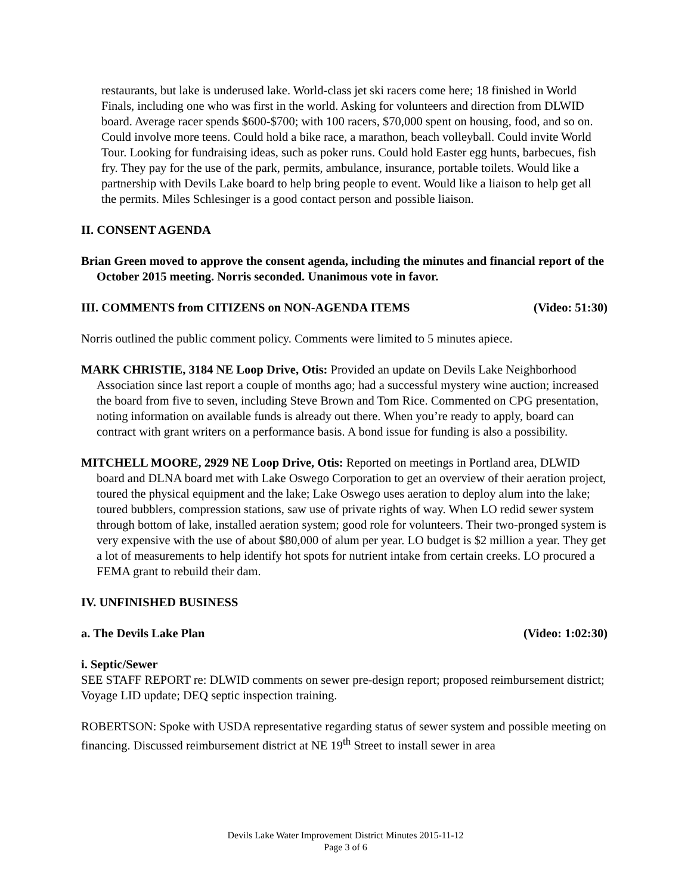restaurants, but lake is underused lake. World-class jet ski racers come here; 18 finished in World Finals, including one who was first in the world. Asking for volunteers and direction from DLWID board. Average racer spends $600-$700; with 100 racers, $70,000 spent on housing, food, and so on. Could involve more teens. Could hold a bike race, a marathon, beach volleyball. Could invite World Tour. Looking for fundraising ideas, such as poker runs. Could hold Easter egg hunts, barbecues, fish fry. They pay for the use of the park, permits, ambulance, insurance, portable toilets. Would like a partnership with Devils Lake board to help bring people to event. Would like a liaison to help get all the permits. Miles Schlesinger is a good contact person and possible liaison.
II. CONSENT AGENDA
Brian Green moved to approve the consent agenda, including the minutes and financial report of the October 2015 meeting. Norris seconded. Unanimous vote in favor.
III. COMMENTS from CITIZENS on NON-AGENDA ITEMS (Video: 51:30)
Norris outlined the public comment policy. Comments were limited to 5 minutes apiece.
MARK CHRISTIE, 3184 NE Loop Drive, Otis: Provided an update on Devils Lake Neighborhood Association since last report a couple of months ago; had a successful mystery wine auction; increased the board from five to seven, including Steve Brown and Tom Rice. Commented on CPG presentation, noting information on available funds is already out there. When you’re ready to apply, board can contract with grant writers on a performance basis. A bond issue for funding is also a possibility.
MITCHELL MOORE, 2929 NE Loop Drive, Otis: Reported on meetings in Portland area, DLWID board and DLNA board met with Lake Oswego Corporation to get an overview of their aeration project, toured the physical equipment and the lake; Lake Oswego uses aeration to deploy alum into the lake; toured bubblers, compression stations, saw use of private rights of way. When LO redid sewer system through bottom of lake, installed aeration system; good role for volunteers. Their two-pronged system is very expensive with the use of about $80,000 of alum per year. LO budget is $2 million a year. They get a lot of measurements to help identify hot spots for nutrient intake from certain creeks. LO procured a FEMA grant to rebuild their dam.
IV. UNFINISHED BUSINESS
a. The Devils Lake Plan (Video: 1:02:30)
i. Septic/Sewer
SEE STAFF REPORT re: DLWID comments on sewer pre-design report; proposed reimbursement district; Voyage LID update; DEQ septic inspection training.
ROBERTSON: Spoke with USDA representative regarding status of sewer system and possible meeting on financing. Discussed reimbursement district at NE 19<sup>th</sup> Street to install sewer in area
Devils Lake Water Improvement District Minutes 2015-11-12
Page 3 of 6